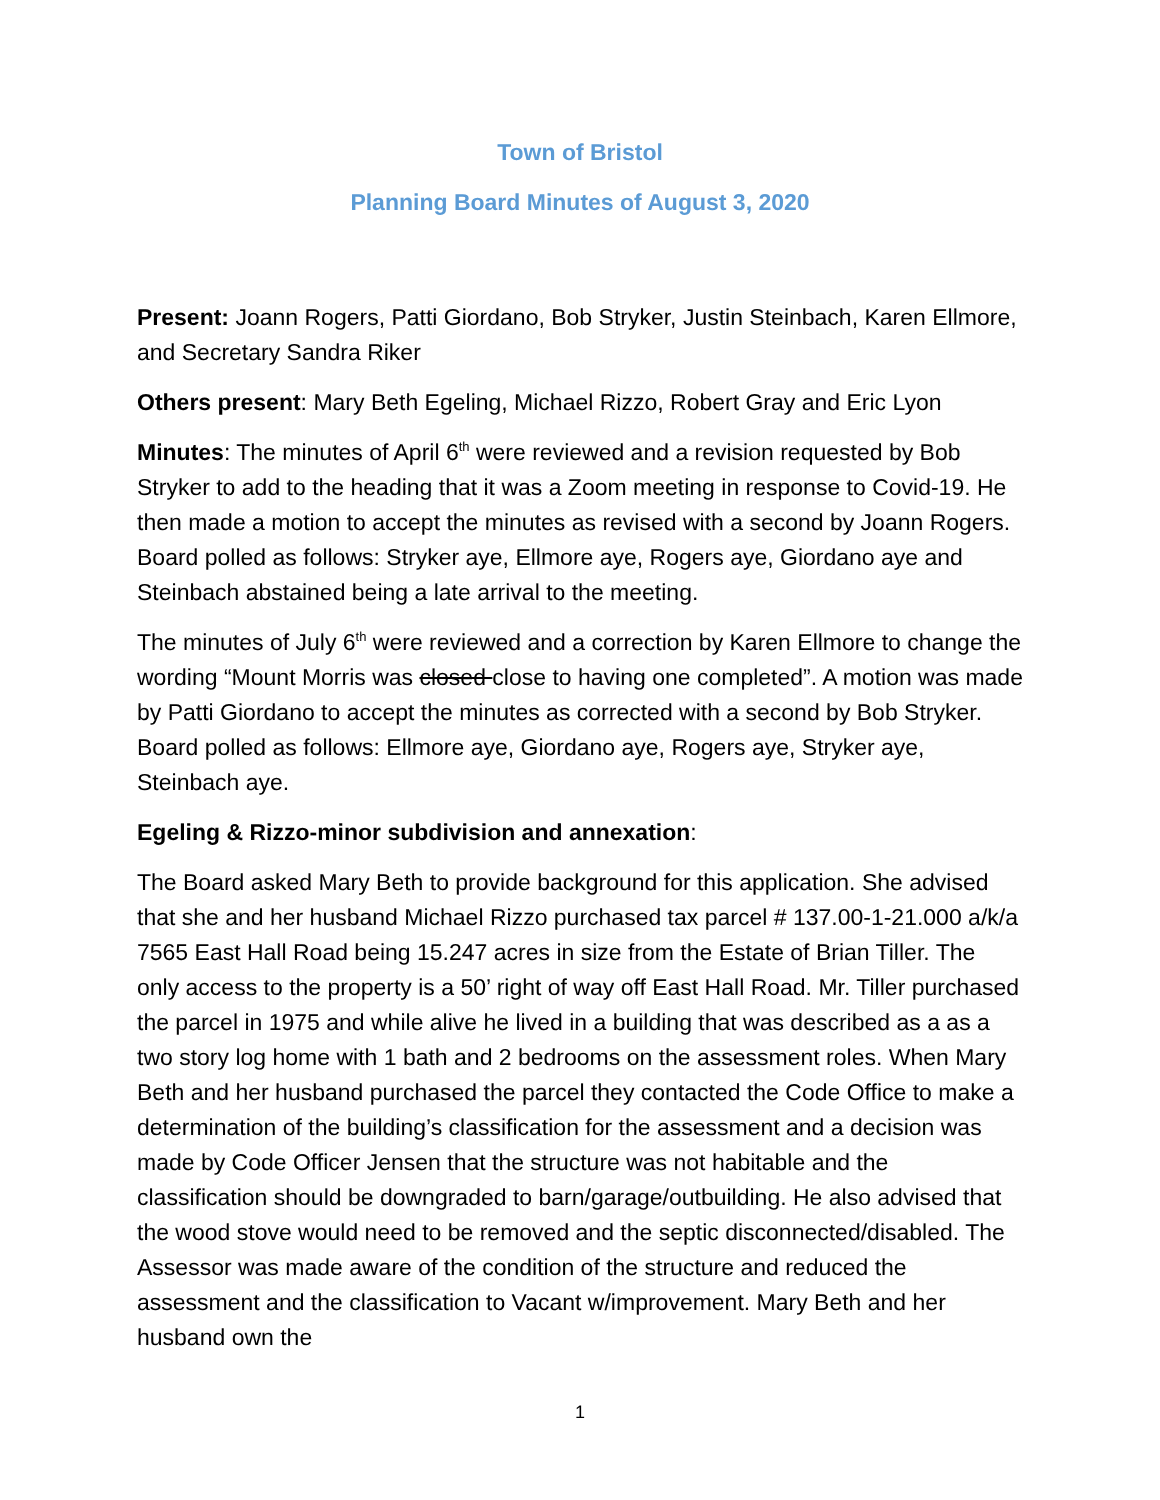Town of Bristol
Planning Board Minutes of August 3, 2020
Present: Joann Rogers, Patti Giordano, Bob Stryker, Justin Steinbach, Karen Ellmore, and Secretary Sandra Riker
Others present: Mary Beth Egeling, Michael Rizzo, Robert Gray and Eric Lyon
Minutes: The minutes of April 6<sup>th</sup> were reviewed and a revision requested by Bob Stryker to add to the heading that it was a Zoom meeting in response to Covid-19. He then made a motion to accept the minutes as revised with a second by Joann Rogers. Board polled as follows: Stryker aye, Ellmore aye, Rogers aye, Giordano aye and Steinbach abstained being a late arrival to the meeting.
The minutes of July 6<sup>th</sup> were reviewed and a correction by Karen Ellmore to change the wording “Mount Morris was closed close to having one completed”. A motion was made by Patti Giordano to accept the minutes as corrected with a second by Bob Stryker. Board polled as follows: Ellmore aye, Giordano aye, Rogers aye, Stryker aye, Steinbach aye.
Egeling & Rizzo-minor subdivision and annexation:
The Board asked Mary Beth to provide background for this application. She advised that she and her husband Michael Rizzo purchased tax parcel # 137.00-1-21.000 a/k/a 7565 East Hall Road being 15.247 acres in size from the Estate of Brian Tiller. The only access to the property is a 50’ right of way off East Hall Road. Mr. Tiller purchased the parcel in 1975 and while alive he lived in a building that was described as a as a two story log home with 1 bath and 2 bedrooms on the assessment roles. When Mary Beth and her husband purchased the parcel they contacted the Code Office to make a determination of the building’s classification for the assessment and a decision was made by Code Officer Jensen that the structure was not habitable and the classification should be downgraded to barn/garage/outbuilding. He also advised that the wood stove would need to be removed and the septic disconnected/disabled. The Assessor was made aware of the condition of the structure and reduced the assessment and the classification to Vacant w/improvement. Mary Beth and her husband own the
1